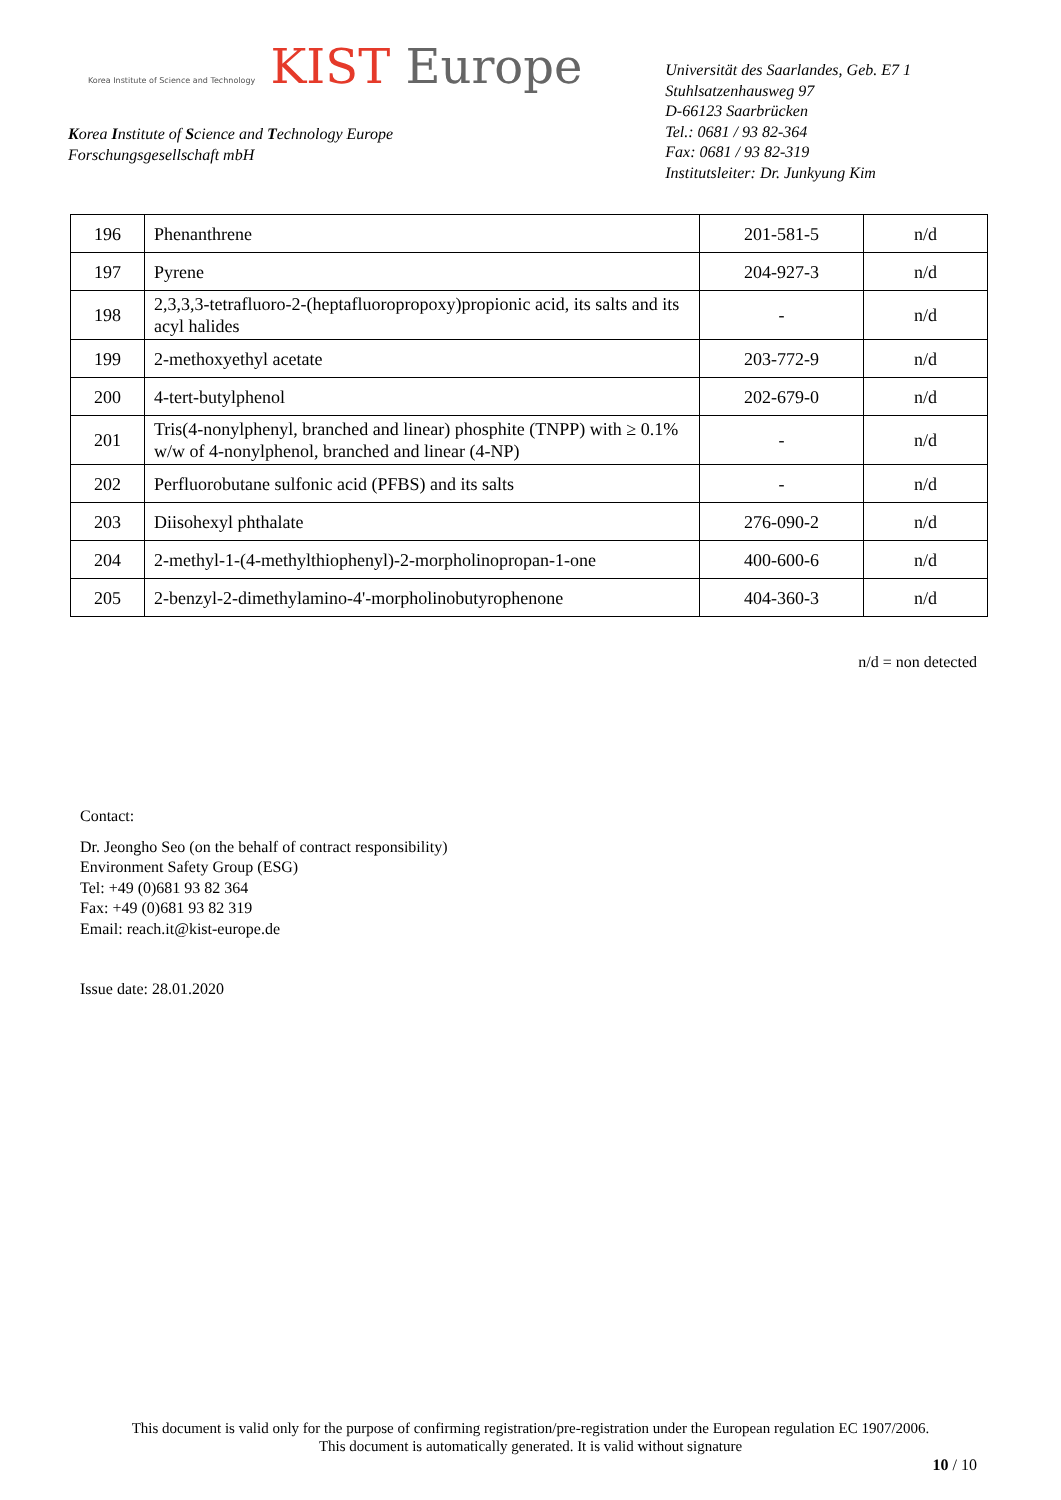Korea Institute of Science and Technology KIST Europe
Korea Institute of Science and Technology Europe
Forschungsgesellschaft mbH
Universität des Saarlandes, Geb. E7 1
Stuhlsatzenhausweg 97
D-66123 Saarbrücken
Tel.: 0681 / 93 82-364
Fax: 0681 / 93 82-319
Institutsleiter: Dr. Junkyung Kim
| 196 | Phenanthrene | 201-581-5 | n/d |
| 197 | Pyrene | 204-927-3 | n/d |
| 198 | 2,3,3,3-tetrafluoro-2-(heptafluoropropoxy)propionic acid, its salts and its acyl halides | - | n/d |
| 199 | 2-methoxyethyl acetate | 203-772-9 | n/d |
| 200 | 4-tert-butylphenol | 202-679-0 | n/d |
| 201 | Tris(4-nonylphenyl, branched and linear) phosphite (TNPP) with ≥ 0.1% w/w of 4-nonylphenol, branched and linear (4-NP) | - | n/d |
| 202 | Perfluorobutane sulfonic acid (PFBS) and its salts | - | n/d |
| 203 | Diisohexyl phthalate | 276-090-2 | n/d |
| 204 | 2-methyl-1-(4-methylthiophenyl)-2-morpholinopropan-1-one | 400-600-6 | n/d |
| 205 | 2-benzyl-2-dimethylamino-4'-morpholinobutyrophenone | 404-360-3 | n/d |
n/d = non detected
Contact:
Dr. Jeongho Seo (on the behalf of contract responsibility)
Environment Safety Group (ESG)
Tel: +49 (0)681 93 82 364
Fax: +49 (0)681 93 82 319
Email: reach.it@kist-europe.de
Issue date: 28.01.2020
This document is valid only for the purpose of confirming registration/pre-registration under the European regulation EC 1907/2006.
This document is automatically generated. It is valid without signature
10 / 10